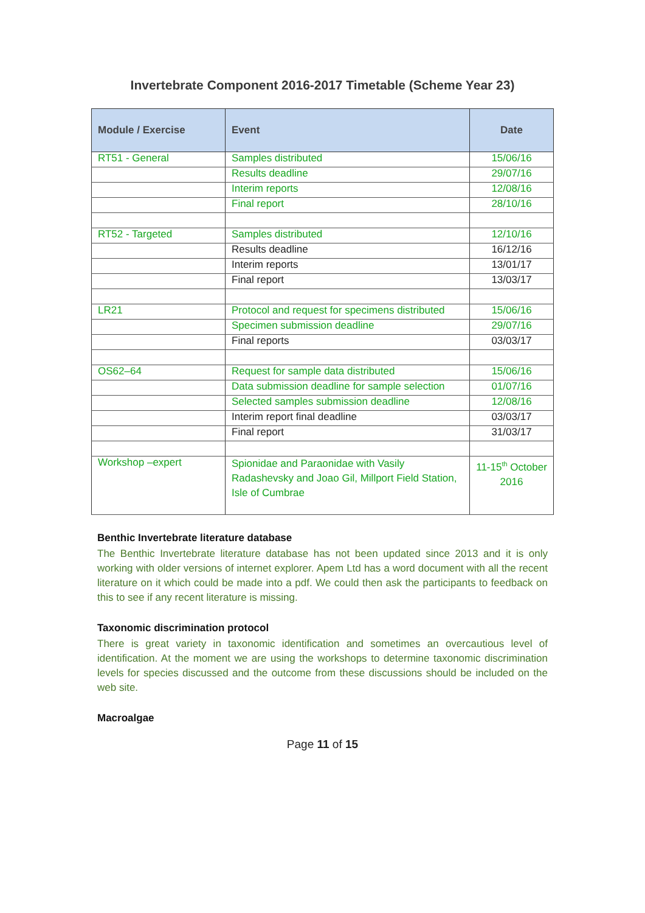Invertebrate Component 2016-2017 Timetable (Scheme Year 23)
| Module / Exercise | Event | Date |
| --- | --- | --- |
| RT51 - General | Samples distributed | 15/06/16 |
| | Results deadline | 29/07/16 |
| | Interim reports | 12/08/16 |
| | Final report | 28/10/16 |
| RT52 - Targeted | Samples distributed | 12/10/16 |
| | Results deadline | 16/12/16 |
| | Interim reports | 13/01/17 |
| | Final report | 13/03/17 |
| LR21 | Protocol and request for specimens distributed | 15/06/16 |
| | Specimen submission deadline | 29/07/16 |
| | Final reports | 03/03/17 |
| OS62–64 | Request for sample data distributed | 15/06/16 |
| | Data submission deadline for sample selection | 01/07/16 |
| | Selected samples submission deadline | 12/08/16 |
| | Interim report final deadline | 03/03/17 |
| | Final report | 31/03/17 |
| Workshop –expert | Spionidae and Paraonidae with Vasily Radashevsky and Joao Gil, Millport Field Station, Isle of Cumbrae | 11-15<sup>th</sup> October 2016 |
Benthic Invertebrate literature database
The Benthic Invertebrate literature database has not been updated since 2013 and it is only working with older versions of internet explorer. Apem Ltd has a word document with all the recent literature on it which could be made into a pdf. We could then ask the participants to feedback on this to see if any recent literature is missing.
Taxonomic discrimination protocol
There is great variety in taxonomic identification and sometimes an overcautious level of identification. At the moment we are using the workshops to determine taxonomic discrimination levels for species discussed and the outcome from these discussions should be included on the web site.
Macroalgae
Page 11 of 15